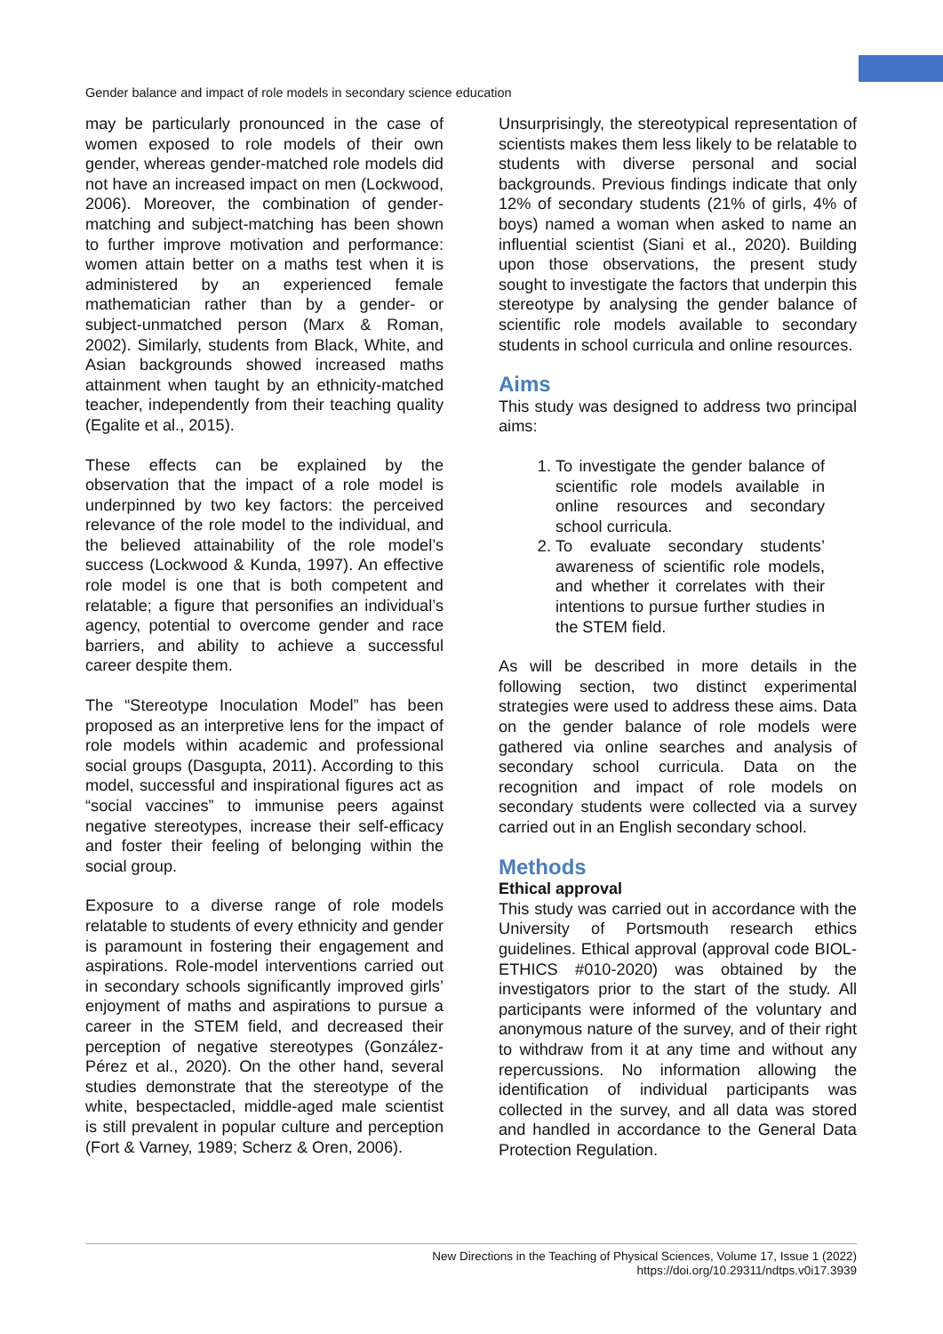Gender balance and impact of role models in secondary science education
may be particularly pronounced in the case of women exposed to role models of their own gender, whereas gender-matched role models did not have an increased impact on men (Lockwood, 2006). Moreover, the combination of gender-matching and subject-matching has been shown to further improve motivation and performance: women attain better on a maths test when it is administered by an experienced female mathematician rather than by a gender- or subject-unmatched person (Marx & Roman, 2002). Similarly, students from Black, White, and Asian backgrounds showed increased maths attainment when taught by an ethnicity-matched teacher, independently from their teaching quality (Egalite et al., 2015).
These effects can be explained by the observation that the impact of a role model is underpinned by two key factors: the perceived relevance of the role model to the individual, and the believed attainability of the role model’s success (Lockwood & Kunda, 1997). An effective role model is one that is both competent and relatable; a figure that personifies an individual’s agency, potential to overcome gender and race barriers, and ability to achieve a successful career despite them.
The “Stereotype Inoculation Model” has been proposed as an interpretive lens for the impact of role models within academic and professional social groups (Dasgupta, 2011). According to this model, successful and inspirational figures act as “social vaccines” to immunise peers against negative stereotypes, increase their self-efficacy and foster their feeling of belonging within the social group.
Exposure to a diverse range of role models relatable to students of every ethnicity and gender is paramount in fostering their engagement and aspirations. Role-model interventions carried out in secondary schools significantly improved girls’ enjoyment of maths and aspirations to pursue a career in the STEM field, and decreased their perception of negative stereotypes (González-Pérez et al., 2020). On the other hand, several studies demonstrate that the stereotype of the white, bespectacled, middle-aged male scientist is still prevalent in popular culture and perception (Fort & Varney, 1989; Scherz & Oren, 2006).
Unsurprisingly, the stereotypical representation of scientists makes them less likely to be relatable to students with diverse personal and social backgrounds. Previous findings indicate that only 12% of secondary students (21% of girls, 4% of boys) named a woman when asked to name an influential scientist (Siani et al., 2020). Building upon those observations, the present study sought to investigate the factors that underpin this stereotype by analysing the gender balance of scientific role models available to secondary students in school curricula and online resources.
Aims
This study was designed to address two principal aims:
1. To investigate the gender balance of scientific role models available in online resources and secondary school curricula.
2. To evaluate secondary students’ awareness of scientific role models, and whether it correlates with their intentions to pursue further studies in the STEM field.
As will be described in more details in the following section, two distinct experimental strategies were used to address these aims. Data on the gender balance of role models were gathered via online searches and analysis of secondary school curricula. Data on the recognition and impact of role models on secondary students were collected via a survey carried out in an English secondary school.
Methods
Ethical approval
This study was carried out in accordance with the University of Portsmouth research ethics guidelines. Ethical approval (approval code BIOL-ETHICS #010-2020) was obtained by the investigators prior to the start of the study. All participants were informed of the voluntary and anonymous nature of the survey, and of their right to withdraw from it at any time and without any repercussions. No information allowing the identification of individual participants was collected in the survey, and all data was stored and handled in accordance to the General Data Protection Regulation.
New Directions in the Teaching of Physical Sciences, Volume 17, Issue 1 (2022)
https://doi.org/10.29311/ndtps.v0i17.3939